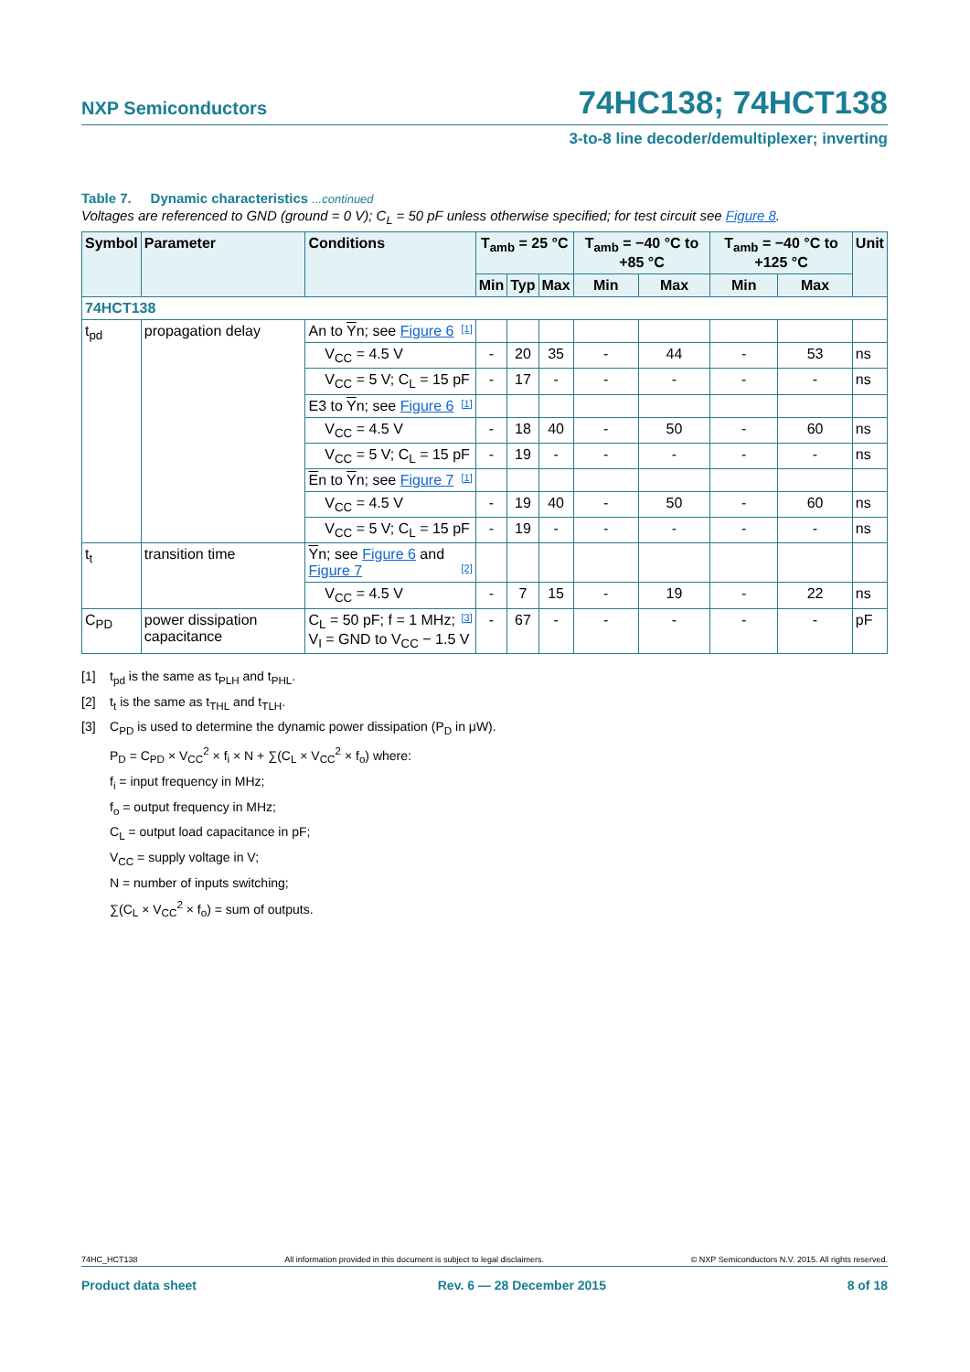NXP Semiconductors 74HC138; 74HCT138
3-to-8 line decoder/demultiplexer; inverting
Table 7. Dynamic characteristics ...continued
Voltages are referenced to GND (ground = 0 V); C<sub>L</sub> = 50 pF unless otherwise specified; for test circuit see Figure 8.
| Symbol | Parameter | Conditions | T<sub>amb</sub> = 25 °C | | | T<sub>amb</sub> = −40 °C to +85 °C | | T<sub>amb</sub> = −40 °C to +125 °C | | Unit |
| --- | --- | --- | --- | --- | --- | --- | --- | --- | --- | --- |
| | | | Min | Typ | Max | Min | Max | Min | Max | |
| 74HCT138 | | | | | | | | | | |
| t<sub>pd</sub> | propagation delay | An to Y n; see Figure 6 [1] | | | | | | | | |
| | | V<sub>CC</sub> = 4.5 V | - | 20 | 35 | - | 44 | - | 53 | ns |
| | | V<sub>CC</sub> = 5 V; C<sub>L</sub> = 15 pF | - | 17 | - | - | - | - | - | ns |
| | | E3 to Y n; see Figure 6 [1] | | | | | | | | |
| | | V<sub>CC</sub> = 4.5 V | - | 18 | 40 | - | 50 | - | 60 | ns |
| | | V<sub>CC</sub> = 5 V; C<sub>L</sub> = 15 pF | - | 19 | - | - | - | - | - | ns |
| | | E n to Y n; see Figure 7 [1] | | | | | | | | |
| | | V<sub>CC</sub> = 4.5 V | - | 19 | 40 | - | 50 | - | 60 | ns |
| | | V<sub>CC</sub> = 5 V; C<sub>L</sub> = 15 pF | - | 19 | - | - | - | - | - | ns |
| t<sub>t</sub> | transition time | Y n; see Figure 6 and Figure 7 [2] | | | | | | | | |
| | | V<sub>CC</sub> = 4.5 V | - | 7 | 15 | - | 19 | - | 22 | ns |
| C<sub>PD</sub> | power dissipation capacitance | C<sub>L</sub> = 50 pF; f = 1 MHz; [3] V<sub>I</sub> = GND to V<sub>CC</sub> − 1.5 V | - | 67 | - | - | - | - | - | pF |
[1] t<sub>pd</sub> is the same as t<sub>PLH</sub> and t<sub>PHL</sub>.
[2] t<sub>t</sub> is the same as t<sub>THL</sub> and t<sub>TLH</sub>.
[3] C<sub>PD</sub> is used to determine the dynamic power dissipation (P<sub>D</sub> in μW).
P<sub>D</sub> = C<sub>PD</sub> × V<sub>CC</sub><sup>2</sup> × f<sub>i</sub> × N + ∑(C<sub>L</sub> × V<sub>CC</sub><sup>2</sup> × f<sub>o</sub>) where:
f<sub>i</sub> = input frequency in MHz;
f<sub>o</sub> = output frequency in MHz;
C<sub>L</sub> = output load capacitance in pF;
V<sub>CC</sub> = supply voltage in V;
N = number of inputs switching;
∑(C<sub>L</sub> × V<sub>CC</sub><sup>2</sup> × f<sub>o</sub>) = sum of outputs.
74HC_HCT138 All information provided in this document is subject to legal disclaimers. © NXP Semiconductors N.V. 2015. All rights reserved.
Product data sheet Rev. 6 — 28 December 2015 8 of 18